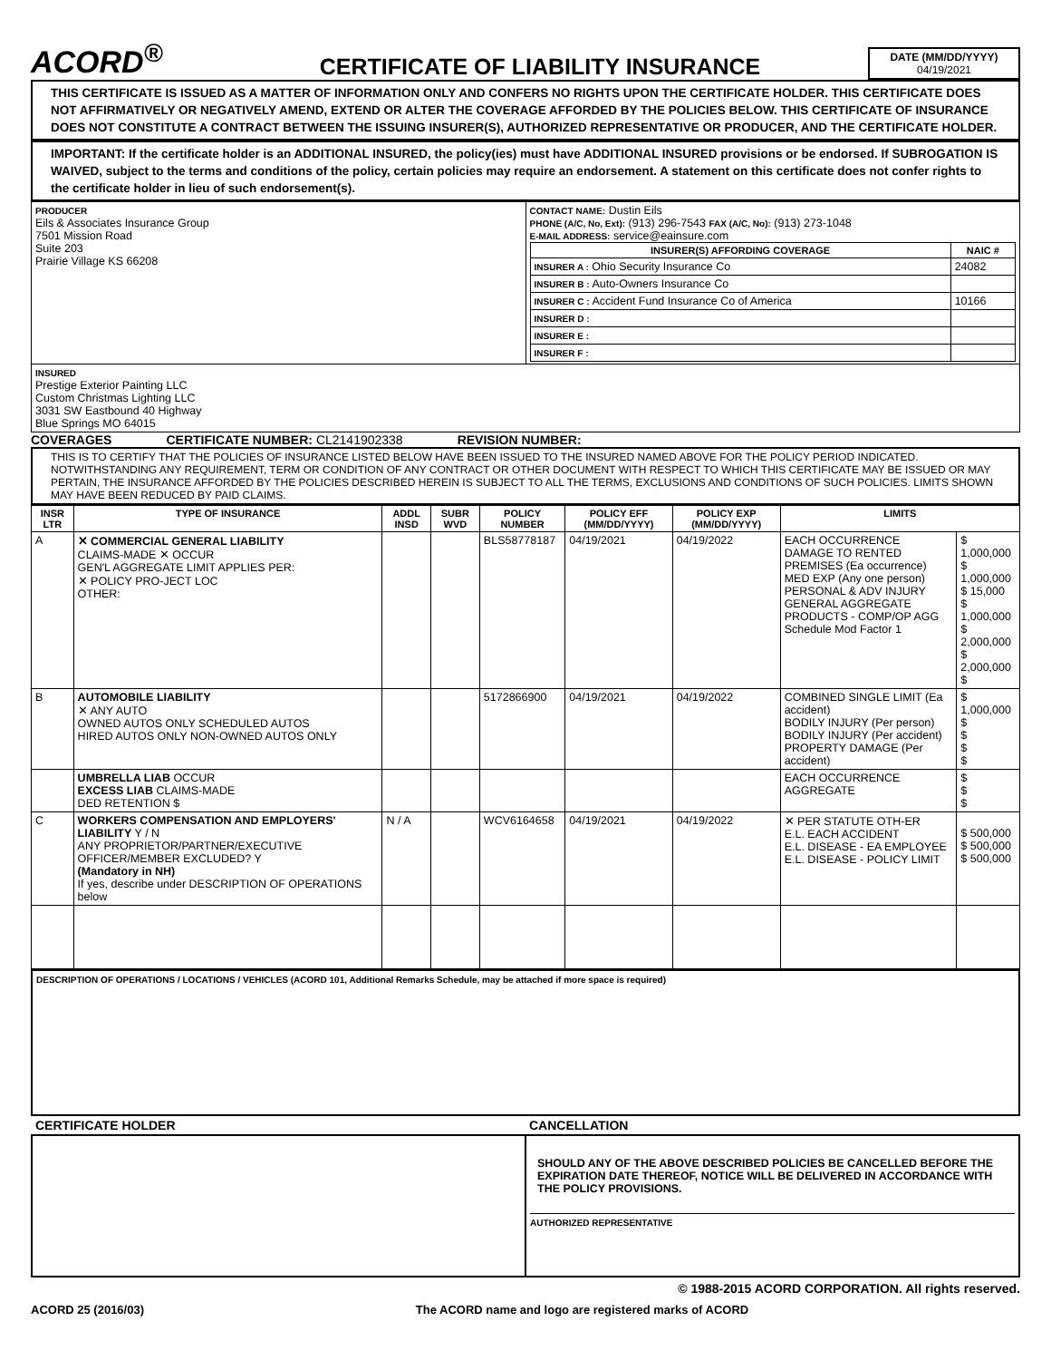ACORD<sup>®</sup>
CERTIFICATE OF LIABILITY INSURANCE
DATE (MM/DD/YYYY)
04/19/2021
THIS CERTIFICATE IS ISSUED AS A MATTER OF INFORMATION ONLY AND CONFERS NO RIGHTS UPON THE CERTIFICATE HOLDER. THIS CERTIFICATE DOES NOT AFFIRMATIVELY OR NEGATIVELY AMEND, EXTEND OR ALTER THE COVERAGE AFFORDED BY THE POLICIES BELOW. THIS CERTIFICATE OF INSURANCE DOES NOT CONSTITUTE A CONTRACT BETWEEN THE ISSUING INSURER(S), AUTHORIZED REPRESENTATIVE OR PRODUCER, AND THE CERTIFICATE HOLDER.
IMPORTANT: If the certificate holder is an ADDITIONAL INSURED, the policy(ies) must have ADDITIONAL INSURED provisions or be endorsed. If SUBROGATION IS WAIVED, subject to the terms and conditions of the policy, certain policies may require an endorsement. A statement on this certificate does not confer rights to the certificate holder in lieu of such endorsement(s).
| PRODUCER Eils & Associates Insurance Group 7501 Mission Road Suite 203 Prairie Village KS 66208 | CONTACT NAME: Dustin Eils PHONE (A/C, No, Ext): (913) 296-7543 FAX (A/C, No): (913) 273-1048 E-MAIL ADDRESS: service@eainsure.com / INSURER(S) AFFORDING COVERAGE / NAIC # / / --- / --- / / INSURER A : Ohio Security Insurance Co / 24082 / / INSURER B : Auto-Owners Insurance Co / / / INSURER C : Accident Fund Insurance Co of America / 10166 / / INSURER D : / / / INSURER E : / / / INSURER F : / / |
| INSURED Prestige Exterior Painting LLC Custom Christmas Lighting LLC 3031 SW Eastbound 40 Highway Blue Springs MO 64015 | |
COVERAGES CERTIFICATE NUMBER: CL2141902338 REVISION NUMBER:
THIS IS TO CERTIFY THAT THE POLICIES OF INSURANCE LISTED BELOW HAVE BEEN ISSUED TO THE INSURED NAMED ABOVE FOR THE POLICY PERIOD INDICATED. NOTWITHSTANDING ANY REQUIREMENT, TERM OR CONDITION OF ANY CONTRACT OR OTHER DOCUMENT WITH RESPECT TO WHICH THIS CERTIFICATE MAY BE ISSUED OR MAY PERTAIN, THE INSURANCE AFFORDED BY THE POLICIES DESCRIBED HEREIN IS SUBJECT TO ALL THE TERMS, EXCLUSIONS AND CONDITIONS OF SUCH POLICIES. LIMITS SHOWN MAY HAVE BEEN REDUCED BY PAID CLAIMS.
| INSR LTR | TYPE OF INSURANCE | ADDL INSD | SUBR WVD | POLICY NUMBER | POLICY EFF (MM/DD/YYYY) | POLICY EXP (MM/DD/YYYY) | LIMITS | |
| --- | --- | --- | --- | --- | --- | --- | --- | --- |
| A | ✕ COMMERCIAL GENERAL LIABILITY CLAIMS-MADE ✕ OCCUR GEN'L AGGREGATE LIMIT APPLIES PER: ✕ POLICY PRO-JECT LOC OTHER: | | | BLS58778187 | 04/19/2021 | 04/19/2022 | EACH OCCURRENCE DAMAGE TO RENTED PREMISES (Ea occurrence) MED EXP (Any one person) PERSONAL & ADV INJURY GENERAL AGGREGATE PRODUCTS - COMP/OP AGG Schedule Mod Factor 1 | $ 1,000,000 $ 1,000,000 $ 15,000 $ 1,000,000 $ 2,000,000 $ 2,000,000 $ |
| B | AUTOMOBILE LIABILITY ✕ ANY AUTO OWNED AUTOS ONLY SCHEDULED AUTOS HIRED AUTOS ONLY NON-OWNED AUTOS ONLY | | | 5172866900 | 04/19/2021 | 04/19/2022 | COMBINED SINGLE LIMIT (Ea accident) BODILY INJURY (Per person) BODILY INJURY (Per accident) PROPERTY DAMAGE (Per accident) | $ 1,000,000 $ $ $ $ |
| | UMBRELLA LIAB OCCUR EXCESS LIAB CLAIMS-MADE DED RETENTION $ | | | | | | EACH OCCURRENCE AGGREGATE | $ $ $ |
| C | WORKERS COMPENSATION AND EMPLOYERS' LIABILITY Y / N ANY PROPRIETOR/PARTNER/EXECUTIVE OFFICER/MEMBER EXCLUDED? Y (Mandatory in NH) If yes, describe under DESCRIPTION OF OPERATIONS below | N / A | | WCV6164658 | 04/19/2021 | 04/19/2022 | ✕ PER STATUTE OTH-ER E.L. EACH ACCIDENT E.L. DISEASE - EA EMPLOYEE E.L. DISEASE - POLICY LIMIT | $ 500,000 $ 500,000 $ 500,000 |
DESCRIPTION OF OPERATIONS / LOCATIONS / VEHICLES (ACORD 101, Additional Remarks Schedule, may be attached if more space is required)
| CERTIFICATE HOLDER | CANCELLATION |
| | SHOULD ANY OF THE ABOVE DESCRIBED POLICIES BE CANCELLED BEFORE THE EXPIRATION DATE THEREOF, NOTICE WILL BE DELIVERED IN ACCORDANCE WITH THE POLICY PROVISIONS. AUTHORIZED REPRESENTATIVE |
© 1988-2015 ACORD CORPORATION. All rights reserved.
ACORD 25 (2016/03) The ACORD name and logo are registered marks of ACORD